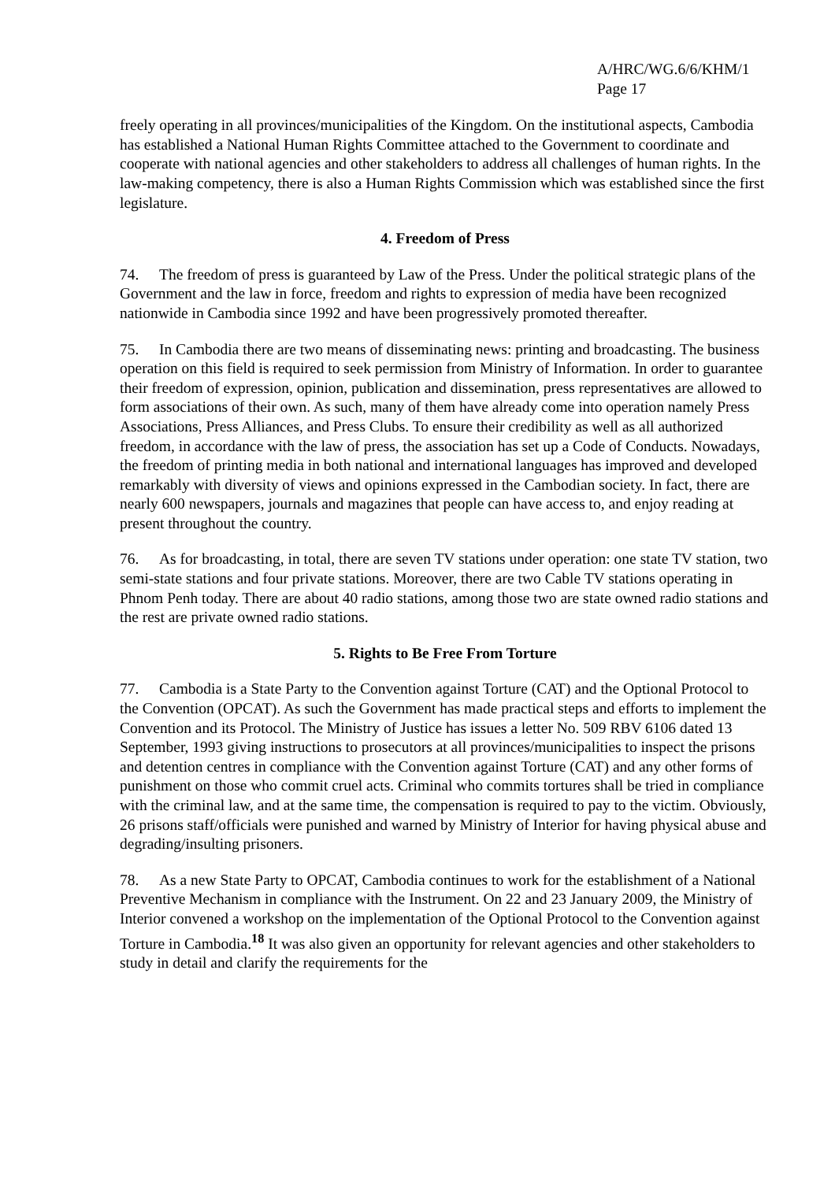A/HRC/WG.6/6/KHM/1
Page 17
freely operating in all provinces/municipalities of the Kingdom. On the institutional aspects, Cambodia has established a National Human Rights Committee attached to the Government to coordinate and cooperate with national agencies and other stakeholders to address all challenges of human rights. In the law-making competency, there is also a Human Rights Commission which was established since the first legislature.
4. Freedom of Press
74. The freedom of press is guaranteed by Law of the Press. Under the political strategic plans of the Government and the law in force, freedom and rights to expression of media have been recognized nationwide in Cambodia since 1992 and have been progressively promoted thereafter.
75. In Cambodia there are two means of disseminating news: printing and broadcasting. The business operation on this field is required to seek permission from Ministry of Information. In order to guarantee their freedom of expression, opinion, publication and dissemination, press representatives are allowed to form associations of their own. As such, many of them have already come into operation namely Press Associations, Press Alliances, and Press Clubs. To ensure their credibility as well as all authorized freedom, in accordance with the law of press, the association has set up a Code of Conducts. Nowadays, the freedom of printing media in both national and international languages has improved and developed remarkably with diversity of views and opinions expressed in the Cambodian society. In fact, there are nearly 600 newspapers, journals and magazines that people can have access to, and enjoy reading at present throughout the country.
76. As for broadcasting, in total, there are seven TV stations under operation: one state TV station, two semi-state stations and four private stations. Moreover, there are two Cable TV stations operating in Phnom Penh today. There are about 40 radio stations, among those two are state owned radio stations and the rest are private owned radio stations.
5. Rights to Be Free From Torture
77. Cambodia is a State Party to the Convention against Torture (CAT) and the Optional Protocol to the Convention (OPCAT). As such the Government has made practical steps and efforts to implement the Convention and its Protocol. The Ministry of Justice has issues a letter No. 509 RBV 6106 dated 13 September, 1993 giving instructions to prosecutors at all provinces/municipalities to inspect the prisons and detention centres in compliance with the Convention against Torture (CAT) and any other forms of punishment on those who commit cruel acts. Criminal who commits tortures shall be tried in compliance with the criminal law, and at the same time, the compensation is required to pay to the victim. Obviously, 26 prisons staff/officials were punished and warned by Ministry of Interior for having physical abuse and degrading/insulting prisoners.
78. As a new State Party to OPCAT, Cambodia continues to work for the establishment of a National Preventive Mechanism in compliance with the Instrument. On 22 and 23 January 2009, the Ministry of Interior convened a workshop on the implementation of the Optional Protocol to the Convention against Torture in Cambodia.<sup>18</sup> It was also given an opportunity for relevant agencies and other stakeholders to study in detail and clarify the requirements for the